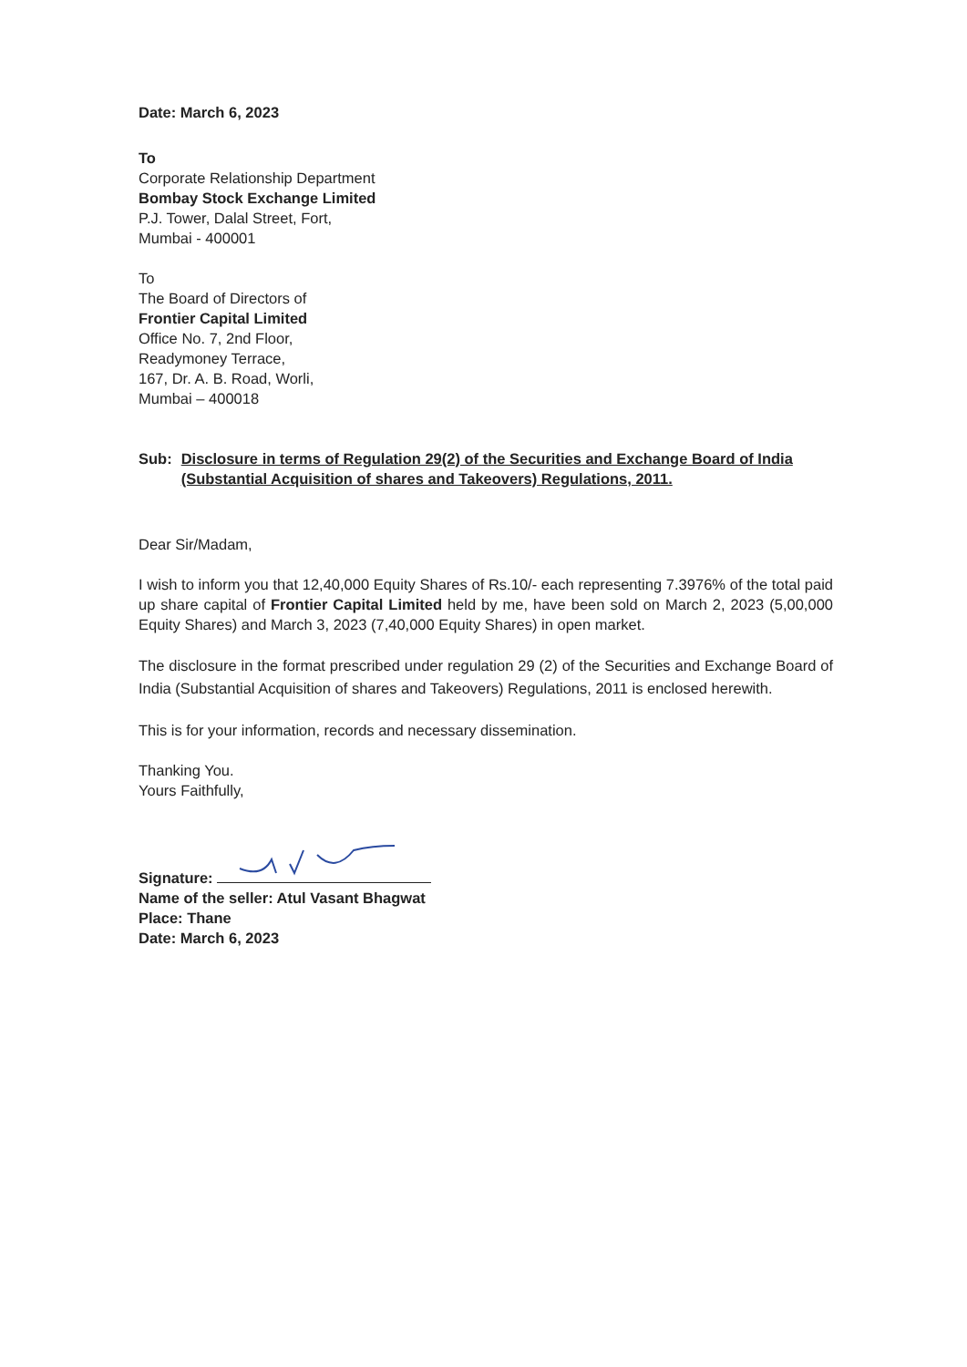Date: March 6, 2023
To
Corporate Relationship Department
Bombay Stock Exchange Limited
P.J. Tower, Dalal Street, Fort,
Mumbai - 400001
To
The Board of Directors of
Frontier Capital Limited
Office No. 7, 2nd Floor,
Readymoney Terrace,
167, Dr. A. B. Road, Worli,
Mumbai – 400018
Sub: Disclosure in terms of Regulation 29(2) of the Securities and Exchange Board of India (Substantial Acquisition of shares and Takeovers) Regulations, 2011.
Dear Sir/Madam,
I wish to inform you that 12,40,000 Equity Shares of Rs.10/- each representing 7.3976% of the total paid up share capital of Frontier Capital Limited held by me, have been sold on March 2, 2023 (5,00,000 Equity Shares) and March 3, 2023 (7,40,000 Equity Shares) in open market.
The disclosure in the format prescribed under regulation 29 (2) of the Securities and Exchange Board of India (Substantial Acquisition of shares and Takeovers) Regulations, 2011 is enclosed herewith.
This is for your information, records and necessary dissemination.
Thanking You.
Yours Faithfully,
Signature:
Name of the seller: Atul Vasant Bhagwat
Place: Thane
Date: March 6, 2023